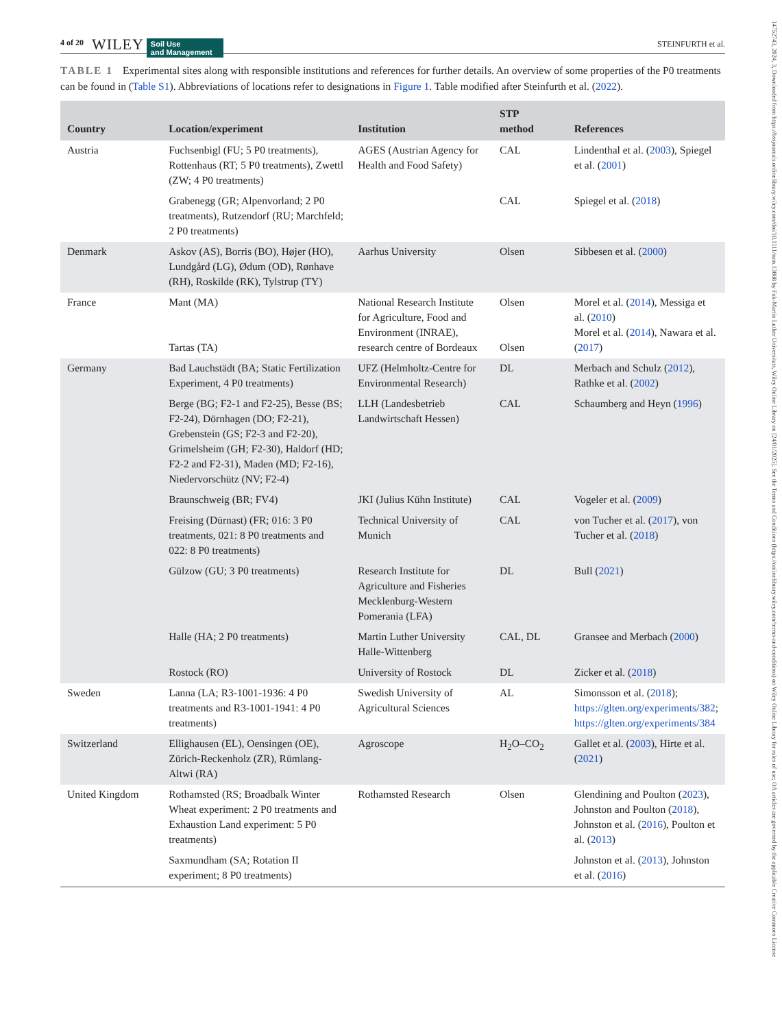14752743, 2024, 3, Downloaded from https://bssjournals.onlinelibrary.wiley.com/doi/10.1111/sum.13088 by Fak-Martin Luther Universitats, Wiley Online Library on [24/01/2025]. See the Terms and Conditions (https://onlinelibrary.wiley.com/terms-and-conditions) on Wiley Online Library for rules of use; OA articles are governed by the applicable Creative Commons License
4 of 20 WILEY Soil Use
and Management STEINFURTH et al.
TABLE 1 Experimental sites along with responsible institutions and references for further details. An overview of some properties of the P0 treatments can be found in (Table S1). Abbreviations of locations refer to designations in Figure 1. Table modified after Steinfurth et al. (2022).
| Country | Location/experiment | Institution | STP method | References |
| --- | --- | --- | --- | --- |
| Austria | Fuchsenbigl (FU; 5 P0 treatments), Rottenhaus (RT; 5 P0 treatments), Zwettl (ZW; 4 P0 treatments) | AGES (Austrian Agency for Health and Food Safety) | CAL | Lindenthal et al. ( 2003 ), Spiegel et al. ( 2001 ) |
| | Grabenegg (GR; Alpenvorland; 2 P0 treatments), Rutzendorf (RU; Marchfeld; 2 P0 treatments) | | CAL | Spiegel et al. ( 2018 ) |
| Denmark | Askov (AS), Borris (BO), Højer (HO), Lundgård (LG), Ødum (OD), Rønhave (RH), Roskilde (RK), Tylstrup (TY) | Aarhus University | Olsen | Sibbesen et al. ( 2000 ) |
| France | Mant (MA) Tartas (TA) | National Research Institute for Agriculture, Food and Environment (INRAE), research centre of Bordeaux | Olsen Olsen | Morel et al. ( 2014 ), Messiga et al. ( 2010 ) Morel et al. ( 2014 ), Nawara et al. ( 2017 ) |
| Germany | Bad Lauchstädt (BA; Static Fertilization Experiment, 4 P0 treatments) | UFZ (Helmholtz-Centre for Environmental Research) | DL | Merbach and Schulz ( 2012 ), Rathke et al. ( 2002 ) |
| | Berge (BG; F2-1 and F2-25), Besse (BS; F2-24), Dörnhagen (DO; F2-21), Grebenstein (GS; F2-3 and F2-20), Grimelsheim (GH; F2-30), Haldorf (HD; F2-2 and F2-31), Maden (MD; F2-16), Niedervorschütz (NV; F2-4) | LLH (Landesbetrieb Landwirtschaft Hessen) | CAL | Schaumberg and Heyn ( 1996 ) |
| | Braunschweig (BR; FV4) | JKI (Julius Kühn Institute) | CAL | Vogeler et al. ( 2009 ) |
| | Freising (Dürnast) (FR; 016: 3 P0 treatments, 021: 8 P0 treatments and 022: 8 P0 treatments) | Technical University of Munich | CAL | von Tucher et al. ( 2017 ), von Tucher et al. ( 2018 ) |
| | Gülzow (GU; 3 P0 treatments) | Research Institute for Agriculture and Fisheries Mecklenburg-Western Pomerania (LFA) | DL | Bull ( 2021 ) |
| | Halle (HA; 2 P0 treatments) | Martin Luther University Halle-Wittenberg | CAL, DL | Gransee and Merbach ( 2000 ) |
| | Rostock (RO) | University of Rostock | DL | Zicker et al. ( 2018 ) |
| Sweden | Lanna (LA; R3-1001-1936: 4 P0 treatments and R3-1001-1941: 4 P0 treatments) | Swedish University of Agricultural Sciences | AL | Simonsson et al. ( 2018 ); https://glten.org/experiments/382 ; https://glten.org/experiments/384 |
| Switzerland | Ellighausen (EL), Oensingen (OE), Zürich-Reckenholz (ZR), Rümlang-Altwi (RA) | Agroscope | H<sub>2</sub>O–CO<sub>2</sub> | Gallet et al. ( 2003 ), Hirte et al. ( 2021 ) |
| United Kingdom | Rothamsted (RS; Broadbalk Winter Wheat experiment: 2 P0 treatments and Exhaustion Land experiment: 5 P0 treatments) | Rothamsted Research | Olsen | Glendining and Poulton ( 2023 ), Johnston and Poulton ( 2018 ), Johnston et al. ( 2016 ), Poulton et al. ( 2013 ) |
| | Saxmundham (SA; Rotation II experiment; 8 P0 treatments) | | | Johnston et al. ( 2013 ), Johnston et al. ( 2016 ) |